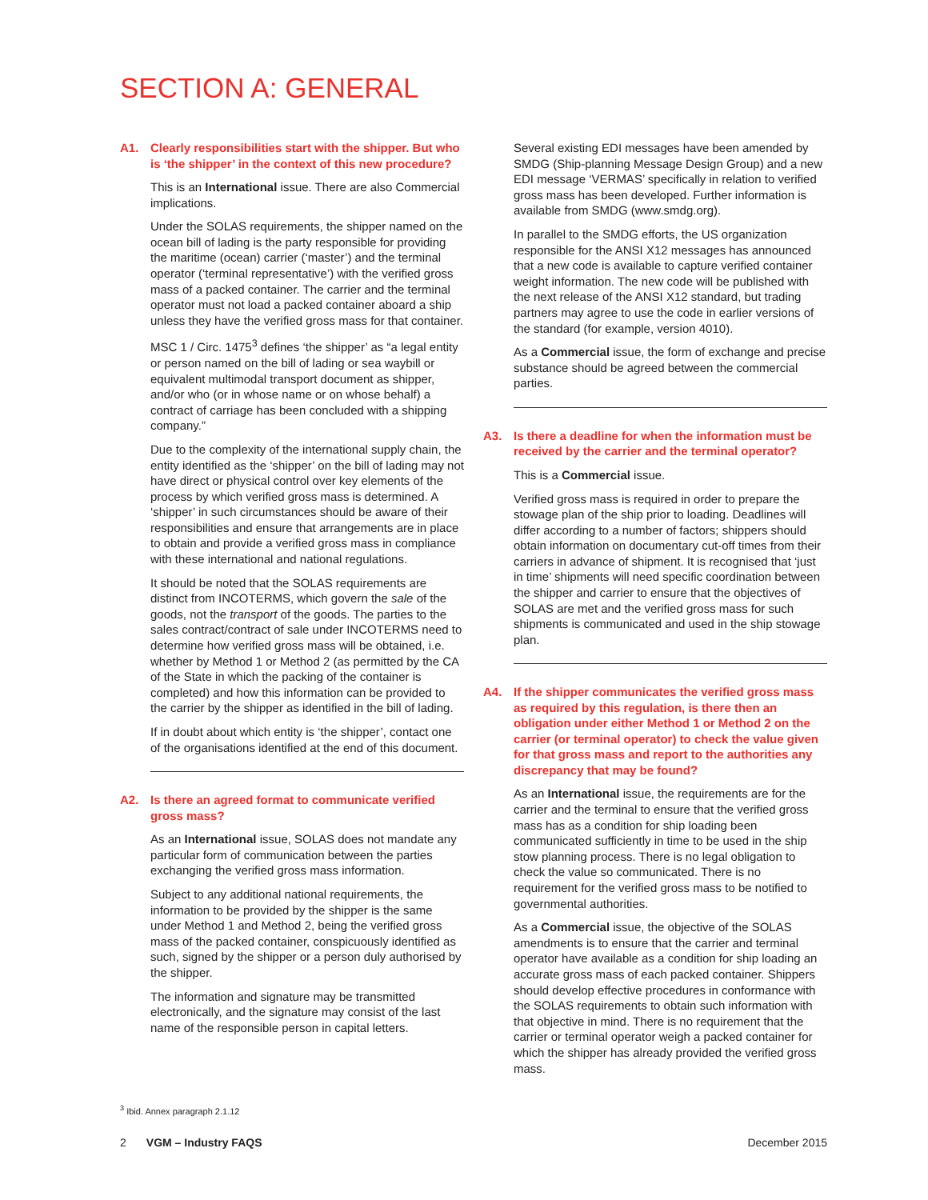SECTION A: GENERAL
A1. Clearly responsibilities start with the shipper. But who is ‘the shipper’ in the context of this new procedure?
This is an International issue. There are also Commercial implications.
Under the SOLAS requirements, the shipper named on the ocean bill of lading is the party responsible for providing the maritime (ocean) carrier (‘master’) and the terminal operator (‘terminal representative’) with the verified gross mass of a packed container. The carrier and the terminal operator must not load a packed container aboard a ship unless they have the verified gross mass for that container.
MSC 1 / Circ. 1475<sup>3</sup> defines ‘the shipper’ as “a legal entity or person named on the bill of lading or sea waybill or equivalent multimodal transport document as shipper, and/or who (or in whose name or on whose behalf) a contract of carriage has been concluded with a shipping company.”
Due to the complexity of the international supply chain, the entity identified as the ‘shipper’ on the bill of lading may not have direct or physical control over key elements of the process by which verified gross mass is determined. A ‘shipper’ in such circumstances should be aware of their responsibilities and ensure that arrangements are in place to obtain and provide a verified gross mass in compliance with these international and national regulations.
It should be noted that the SOLAS requirements are distinct from INCOTERMS, which govern the sale of the goods, not the transport of the goods. The parties to the sales contract/contract of sale under INCOTERMS need to determine how verified gross mass will be obtained, i.e. whether by Method 1 or Method 2 (as permitted by the CA of the State in which the packing of the container is completed) and how this information can be provided to the carrier by the shipper as identified in the bill of lading.
If in doubt about which entity is ‘the shipper’, contact one of the organisations identified at the end of this document.
A2. Is there an agreed format to communicate verified gross mass?
As an International issue, SOLAS does not mandate any particular form of communication between the parties exchanging the verified gross mass information.
Subject to any additional national requirements, the information to be provided by the shipper is the same under Method 1 and Method 2, being the verified gross mass of the packed container, conspicuously identified as such, signed by the shipper or a person duly authorised by the shipper.
The information and signature may be transmitted electronically, and the signature may consist of the last name of the responsible person in capital letters.
Several existing EDI messages have been amended by SMDG (Ship-planning Message Design Group) and a new EDI message ‘VERMAS’ specifically in relation to verified gross mass has been developed. Further information is available from SMDG (www.smdg.org).
In parallel to the SMDG efforts, the US organization responsible for the ANSI X12 messages has announced that a new code is available to capture verified container weight information. The new code will be published with the next release of the ANSI X12 standard, but trading partners may agree to use the code in earlier versions of the standard (for example, version 4010).
As a Commercial issue, the form of exchange and precise substance should be agreed between the commercial parties.
A3. Is there a deadline for when the information must be received by the carrier and the terminal operator?
This is a Commercial issue.
Verified gross mass is required in order to prepare the stowage plan of the ship prior to loading. Deadlines will differ according to a number of factors; shippers should obtain information on documentary cut-off times from their carriers in advance of shipment. It is recognised that ‘just in time’ shipments will need specific coordination between the shipper and carrier to ensure that the objectives of SOLAS are met and the verified gross mass for such shipments is communicated and used in the ship stowage plan.
A4. If the shipper communicates the verified gross mass as required by this regulation, is there then an obligation under either Method 1 or Method 2 on the carrier (or terminal operator) to check the value given for that gross mass and report to the authorities any discrepancy that may be found?
As an International issue, the requirements are for the carrier and the terminal to ensure that the verified gross mass has as a condition for ship loading been communicated sufficiently in time to be used in the ship stow planning process. There is no legal obligation to check the value so communicated. There is no requirement for the verified gross mass to be notified to governmental authorities.
As a Commercial issue, the objective of the SOLAS amendments is to ensure that the carrier and terminal operator have available as a condition for ship loading an accurate gross mass of each packed container. Shippers should develop effective procedures in conformance with the SOLAS requirements to obtain such information with that objective in mind. There is no requirement that the carrier or terminal operator weigh a packed container for which the shipper has already provided the verified gross mass.
<sup>3</sup> Ibid. Annex paragraph 2.1.12
2 VGM – Industry FAQS December 2015